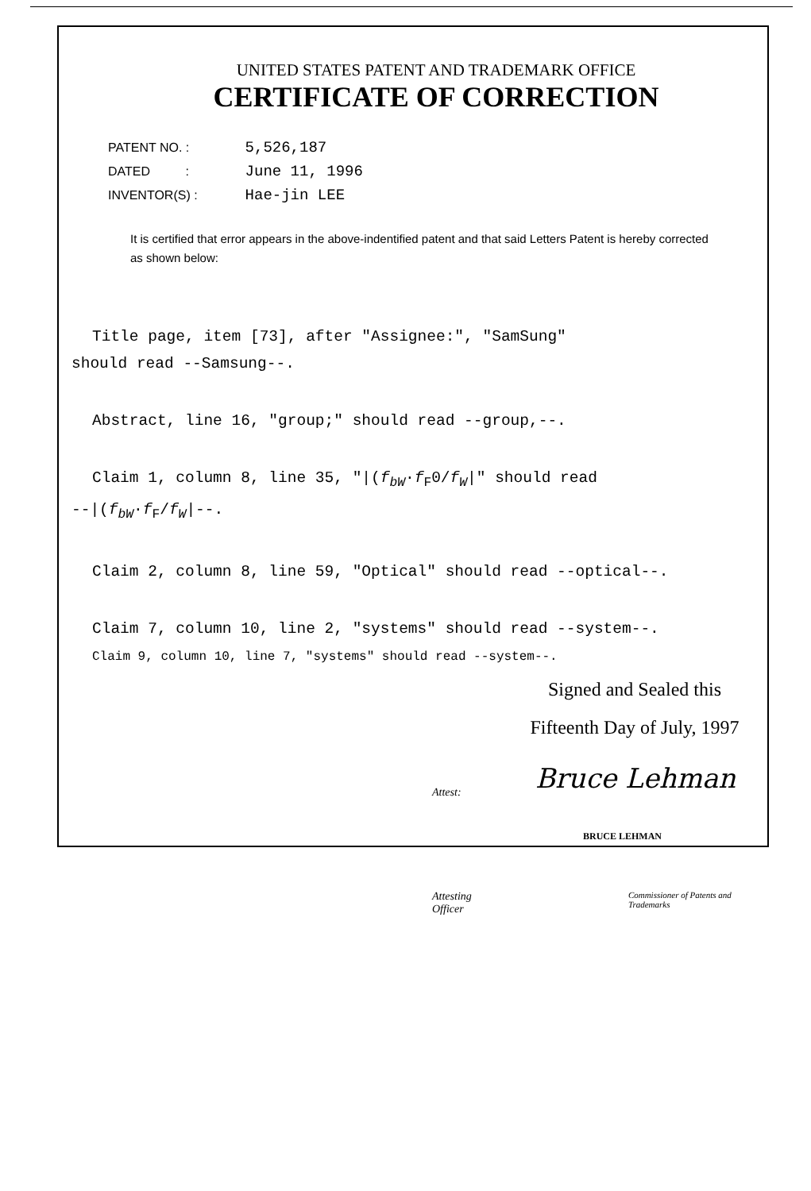UNITED STATES PATENT AND TRADEMARK OFFICE
CERTIFICATE OF CORRECTION
| PATENT NO. : | 5,526,187 |
| DATED : | June 11, 1996 |
| INVENTOR(S) : | Hae-jin LEE |
It is certified that error appears in the above-indentified patent and that said Letters Patent is hereby corrected as shown below:
Title page, item [73], after "Assignee:", "SamSung"
should read --Samsung--.
Abstract, line 16, "group;" should read --group,--.
Claim 1, column 8, line 35, "|(f<sub>bW</sub>·f<sub>F</sub>0/f<sub>W</sub>|" should read
--|(f<sub>bW</sub>·f<sub>F</sub>/f<sub>W</sub>|--.
Claim 2, column 8, line 59, "Optical" should read --optical--.
Claim 7, column 10, line 2, "systems" should read --system--.
Claim 9, column 10, line 7, "systems" should read --system--.
Signed and Sealed this
Fifteenth Day of July, 1997
Bruce Lehman
Attest:
BRUCE LEHMAN
Attesting Officer
Commissioner of Patents and Trademarks